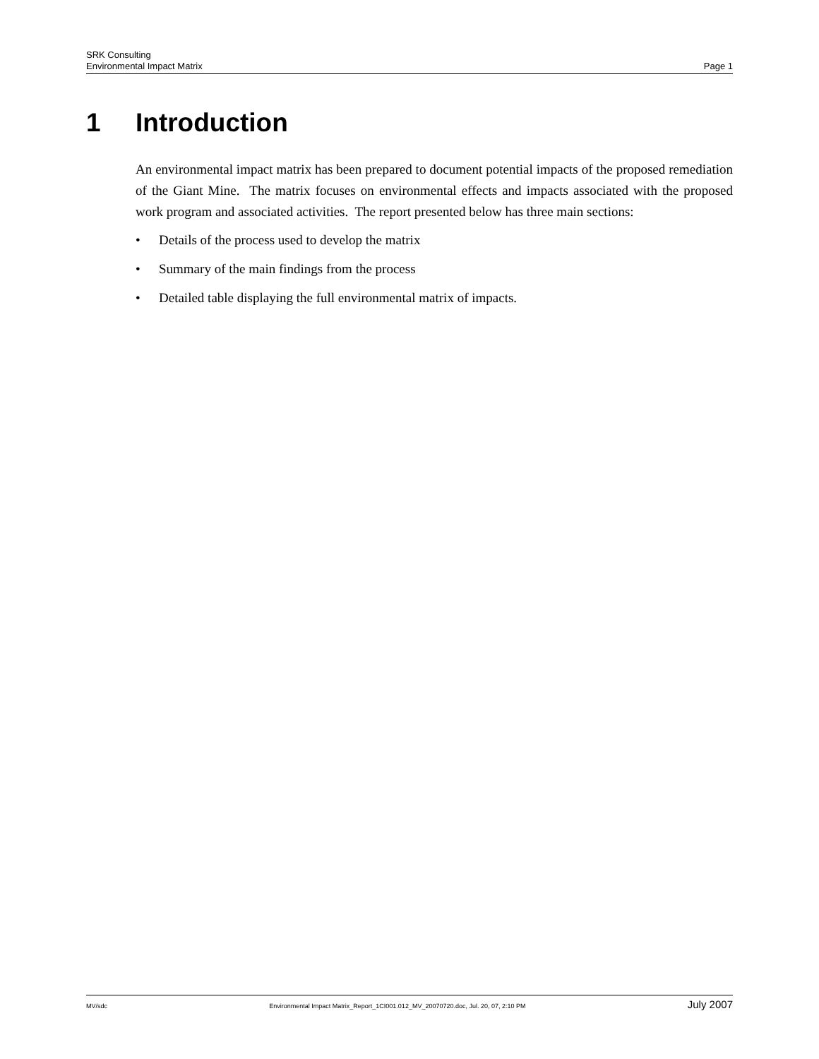SRK Consulting
Environmental Impact Matrix Page 1
1 Introduction
An environmental impact matrix has been prepared to document potential impacts of the proposed remediation of the Giant Mine. The matrix focuses on environmental effects and impacts associated with the proposed work program and associated activities. The report presented below has three main sections:
• Details of the process used to develop the matrix
• Summary of the main findings from the process
• Detailed table displaying the full environmental matrix of impacts.
MV/sdc Environmental Impact Matrix_Report_1CI001.012_MV_20070720.doc, Jul. 20, 07, 2:10 PM July 2007